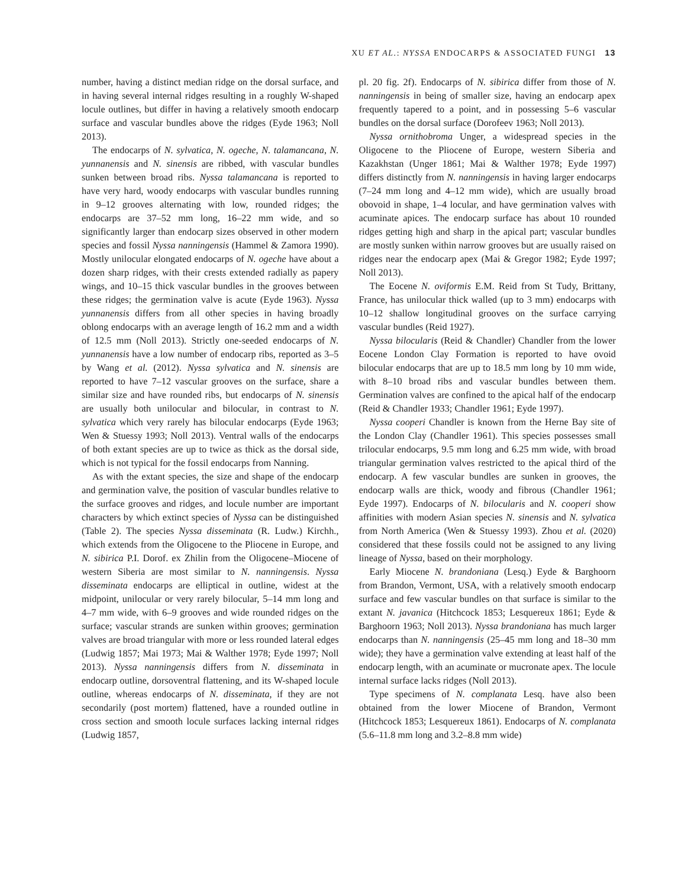XU ET AL.: NYSSA ENDOCARPS & ASSOCIATED FUNGI 13
number, having a distinct median ridge on the dorsal surface, and in having several internal ridges resulting in a roughly W-shaped locule outlines, but differ in having a relatively smooth endocarp surface and vascular bundles above the ridges (Eyde 1963; Noll 2013).
The endocarps of N. sylvatica, N. ogeche, N. talamancana, N. yunnanensis and N. sinensis are ribbed, with vascular bundles sunken between broad ribs. Nyssa talamancana is reported to have very hard, woody endocarps with vascular bundles running in 9–12 grooves alternating with low, rounded ridges; the endocarps are 37–52 mm long, 16–22 mm wide, and so significantly larger than endocarp sizes observed in other modern species and fossil Nyssa nanningensis (Hammel & Zamora 1990). Mostly unilocular elongated endocarps of N. ogeche have about a dozen sharp ridges, with their crests extended radially as papery wings, and 10–15 thick vascular bundles in the grooves between these ridges; the germination valve is acute (Eyde 1963). Nyssa yunnanensis differs from all other species in having broadly oblong endocarps with an average length of 16.2 mm and a width of 12.5 mm (Noll 2013). Strictly one-seeded endocarps of N. yunnanensis have a low number of endocarp ribs, reported as 3–5 by Wang et al. (2012). Nyssa sylvatica and N. sinensis are reported to have 7–12 vascular grooves on the surface, share a similar size and have rounded ribs, but endocarps of N. sinensis are usually both unilocular and bilocular, in contrast to N. sylvatica which very rarely has bilocular endocarps (Eyde 1963; Wen & Stuessy 1993; Noll 2013). Ventral walls of the endocarps of both extant species are up to twice as thick as the dorsal side, which is not typical for the fossil endocarps from Nanning.
As with the extant species, the size and shape of the endocarp and germination valve, the position of vascular bundles relative to the surface grooves and ridges, and locule number are important characters by which extinct species of Nyssa can be distinguished (Table 2). The species Nyssa disseminata (R. Ludw.) Kirchh., which extends from the Oligocene to the Pliocene in Europe, and N. sibirica P.I. Dorof. ex Zhilin from the Oligocene–Miocene of western Siberia are most similar to N. nanningensis. Nyssa disseminata endocarps are elliptical in outline, widest at the midpoint, unilocular or very rarely bilocular, 5–14 mm long and 4–7 mm wide, with 6–9 grooves and wide rounded ridges on the surface; vascular strands are sunken within grooves; germination valves are broad triangular with more or less rounded lateral edges (Ludwig 1857; Mai 1973; Mai & Walther 1978; Eyde 1997; Noll 2013). Nyssa nanningensis differs from N. disseminata in endocarp outline, dorsoventral flattening, and its W-shaped locule outline, whereas endocarps of N. disseminata, if they are not secondarily (post mortem) flattened, have a rounded outline in cross section and smooth locule surfaces lacking internal ridges (Ludwig 1857,
pl. 20 fig. 2f). Endocarps of N. sibirica differ from those of N. nanningensis in being of smaller size, having an endocarp apex frequently tapered to a point, and in possessing 5–6 vascular bundles on the dorsal surface (Dorofeev 1963; Noll 2013).
Nyssa ornithobroma Unger, a widespread species in the Oligocene to the Pliocene of Europe, western Siberia and Kazakhstan (Unger 1861; Mai & Walther 1978; Eyde 1997) differs distinctly from N. nanningensis in having larger endocarps (7–24 mm long and 4–12 mm wide), which are usually broad obovoid in shape, 1–4 locular, and have germination valves with acuminate apices. The endocarp surface has about 10 rounded ridges getting high and sharp in the apical part; vascular bundles are mostly sunken within narrow grooves but are usually raised on ridges near the endocarp apex (Mai & Gregor 1982; Eyde 1997; Noll 2013).
The Eocene N. oviformis E.M. Reid from St Tudy, Brittany, France, has unilocular thick walled (up to 3 mm) endocarps with 10–12 shallow longitudinal grooves on the surface carrying vascular bundles (Reid 1927).
Nyssa bilocularis (Reid & Chandler) Chandler from the lower Eocene London Clay Formation is reported to have ovoid bilocular endocarps that are up to 18.5 mm long by 10 mm wide, with 8–10 broad ribs and vascular bundles between them. Germination valves are confined to the apical half of the endocarp (Reid & Chandler 1933; Chandler 1961; Eyde 1997).
Nyssa cooperi Chandler is known from the Herne Bay site of the London Clay (Chandler 1961). This species possesses small trilocular endocarps, 9.5 mm long and 6.25 mm wide, with broad triangular germination valves restricted to the apical third of the endocarp. A few vascular bundles are sunken in grooves, the endocarp walls are thick, woody and fibrous (Chandler 1961; Eyde 1997). Endocarps of N. bilocularis and N. cooperi show affinities with modern Asian species N. sinensis and N. sylvatica from North America (Wen & Stuessy 1993). Zhou et al. (2020) considered that these fossils could not be assigned to any living lineage of Nyssa, based on their morphology.
Early Miocene N. brandoniana (Lesq.) Eyde & Barghoorn from Brandon, Vermont, USA, with a relatively smooth endocarp surface and few vascular bundles on that surface is similar to the extant N. javanica (Hitchcock 1853; Lesquereux 1861; Eyde & Barghoorn 1963; Noll 2013). Nyssa brandoniana has much larger endocarps than N. nanningensis (25–45 mm long and 18–30 mm wide); they have a germination valve extending at least half of the endocarp length, with an acuminate or mucronate apex. The locule internal surface lacks ridges (Noll 2013).
Type specimens of N. complanata Lesq. have also been obtained from the lower Miocene of Brandon, Vermont (Hitchcock 1853; Lesquereux 1861). Endocarps of N. complanata (5.6–11.8 mm long and 3.2–8.8 mm wide)